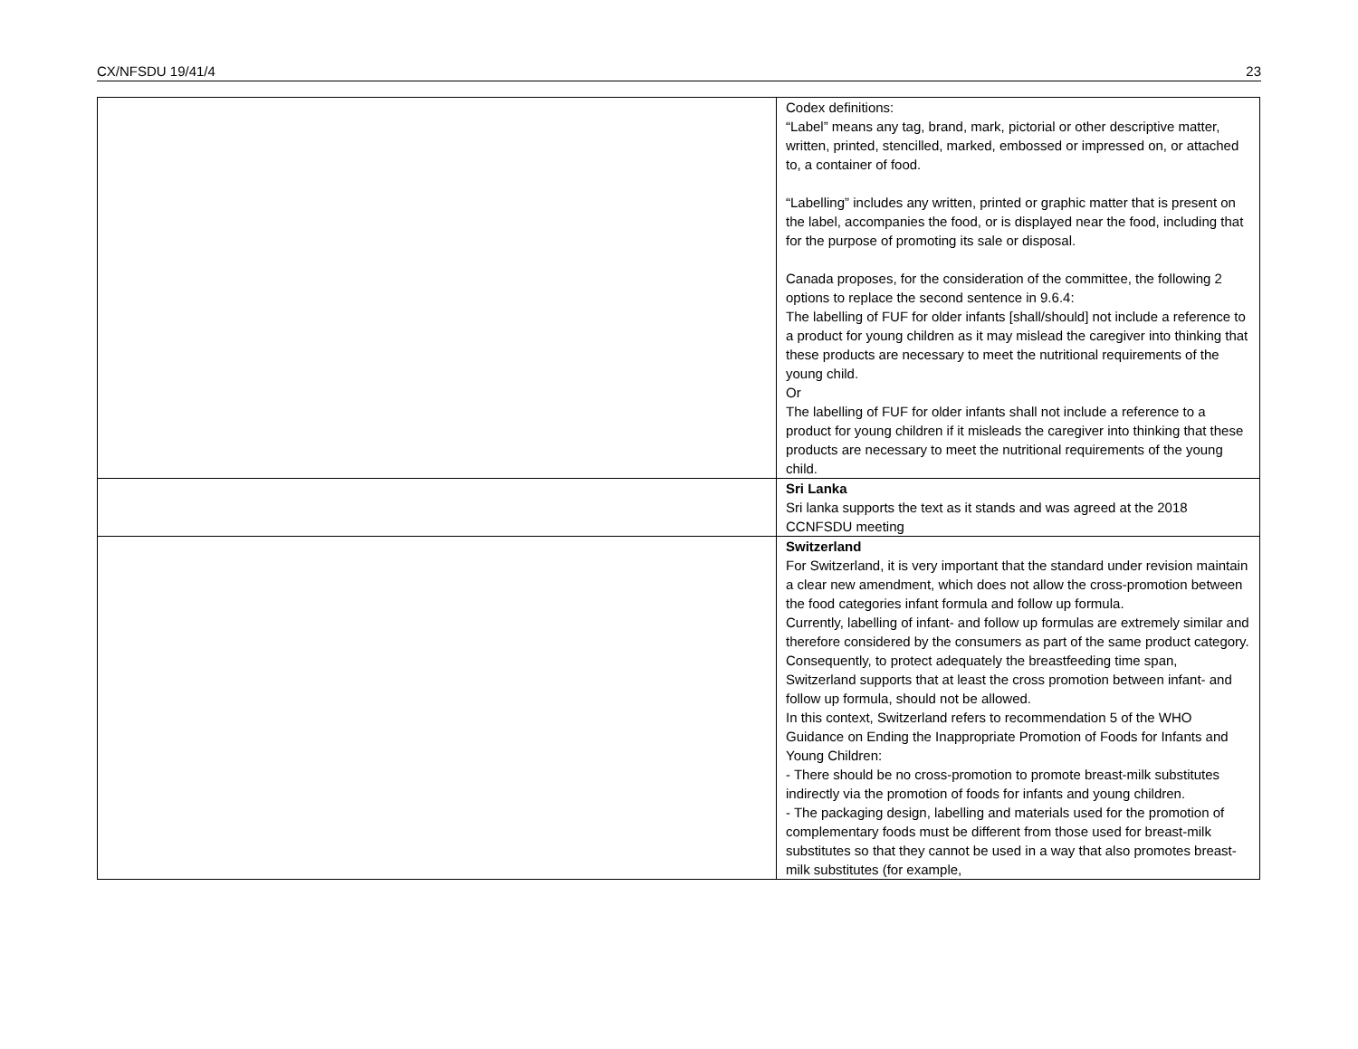CX/NFSDU 19/41/4 23
| | Codex definitions: “Label” means any tag, brand, mark, pictorial or other descriptive matter, written, printed, stencilled, marked, embossed or impressed on, or attached to, a container of food. “Labelling” includes any written, printed or graphic matter that is present on the label, accompanies the food, or is displayed near the food, including that for the purpose of promoting its sale or disposal. Canada proposes, for the consideration of the committee, the following 2 options to replace the second sentence in 9.6.4: The labelling of FUF for older infants [shall/should] not include a reference to a product for young children as it may mislead the caregiver into thinking that these products are necessary to meet the nutritional requirements of the young child. Or The labelling of FUF for older infants shall not include a reference to a product for young children if it misleads the caregiver into thinking that these products are necessary to meet the nutritional requirements of the young child. |
| | Sri Lanka Sri lanka supports the text as it stands and was agreed at the 2018 CCNFSDU meeting |
| | Switzerland For Switzerland, it is very important that the standard under revision maintain a clear new amendment, which does not allow the cross-promotion between the food categories infant formula and follow up formula. Currently, labelling of infant- and follow up formulas are extremely similar and therefore considered by the consumers as part of the same product category. Consequently, to protect adequately the breastfeeding time span, Switzerland supports that at least the cross promotion between infant- and follow up formula, should not be allowed. In this context, Switzerland refers to recommendation 5 of the WHO Guidance on Ending the Inappropriate Promotion of Foods for Infants and Young Children: - There should be no cross-promotion to promote breast-milk substitutes indirectly via the promotion of foods for infants and young children. - The packaging design, labelling and materials used for the promotion of complementary foods must be different from those used for breast-milk substitutes so that they cannot be used in a way that also promotes breast-milk substitutes (for example, |